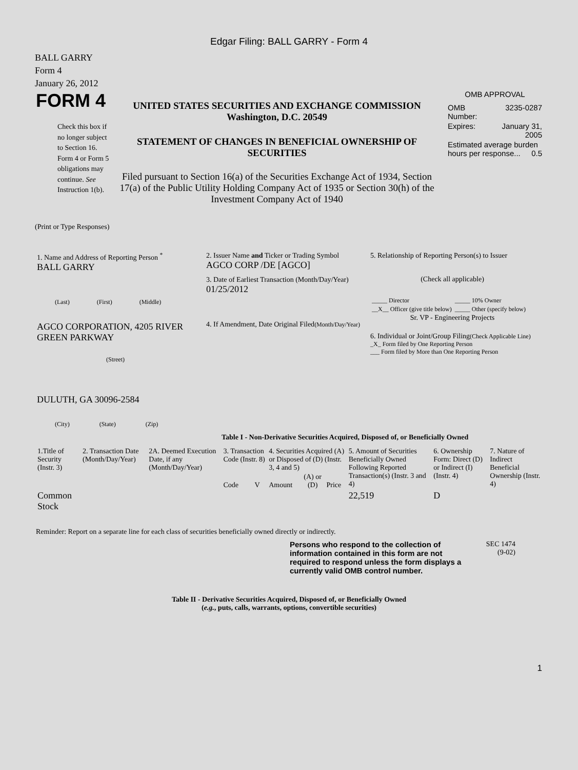Edgar Filing: BALL GARRY - Form 4
BALL GARRY
Form 4
January 26, 2012
FORM 4
Check this box if no longer subject to Section 16. Form 4 or Form 5 obligations may continue. See Instruction 1(b).
UNITED STATES SECURITIES AND EXCHANGE COMMISSION
Washington, D.C. 20549
STATEMENT OF CHANGES IN BENEFICIAL OWNERSHIP OF SECURITIES
Filed pursuant to Section 16(a) of the Securities Exchange Act of 1934, Section 17(a) of the Public Utility Holding Company Act of 1935 or Section 30(h) of the Investment Company Act of 1940
OMB APPROVAL
| OMB Number: | 3235-0287 |
| Expires: | January 31, 2005 |
| Estimated average burden hours per response... 0.5 | |
(Print or Type Responses)
1. Name and Address of Reporting Person <sup>*</sup>
BALL GARRY
(Last) (First) (Middle)
AGCO CORPORATION, 4205 RIVER GREEN PARKWAY
(Street)
DULUTH, GA 30096-2584
(City) (State) (Zip)
2. Issuer Name and Ticker or Trading Symbol
AGCO CORP /DE [AGCO]
3. Date of Earliest Transaction (Month/Day/Year)
01/25/2012
4. If Amendment, Date Original Filed(Month/Day/Year)
5. Relationship of Reporting Person(s) to Issuer
(Check all applicable)
| _____ Director | _____ 10% Owner |
| __X__ Officer (give title below) | _____ Other (specify below) |
Sr. VP - Engineering Projects
6. Individual or Joint/Group Filing(Check Applicable Line)
_X_ Form filed by One Reporting Person
___ Form filed by More than One Reporting Person
Table I - Non-Derivative Securities Acquired, Disposed of, or Beneficially Owned
| 1.Title of Security (Instr. 3) | 2. Transaction Date (Month/Day/Year) | 2A. Deemed Execution Date, if any (Month/Day/Year) | 3. Transaction Code (Instr. 8) | | 4. Securities Acquired (A) or Disposed of (D) (Instr. 3, 4 and 5) | | | 5. Amount of Securities Beneficially Owned Following Reported Transaction(s) (Instr. 3 and 4) | 6. Ownership Form: Direct (D) or Indirect (I) (Instr. 4) | 7. Nature of Indirect Beneficial Ownership (Instr. 4) |
| --- | --- | --- | --- | --- | --- | --- | --- | --- | --- | --- |
| | | | Code | V | Amount | (A) or (D) | Price | | | |
| Common Stock | | | | | | | | 22,519 | D | |
Reminder: Report on a separate line for each class of securities beneficially owned directly or indirectly.
Persons who respond to the collection of information contained in this form are not required to respond unless the form displays a currently valid OMB control number.
SEC 1474
(9-02)
Table II - Derivative Securities Acquired, Disposed of, or Beneficially Owned
(e.g., puts, calls, warrants, options, convertible securities)
1